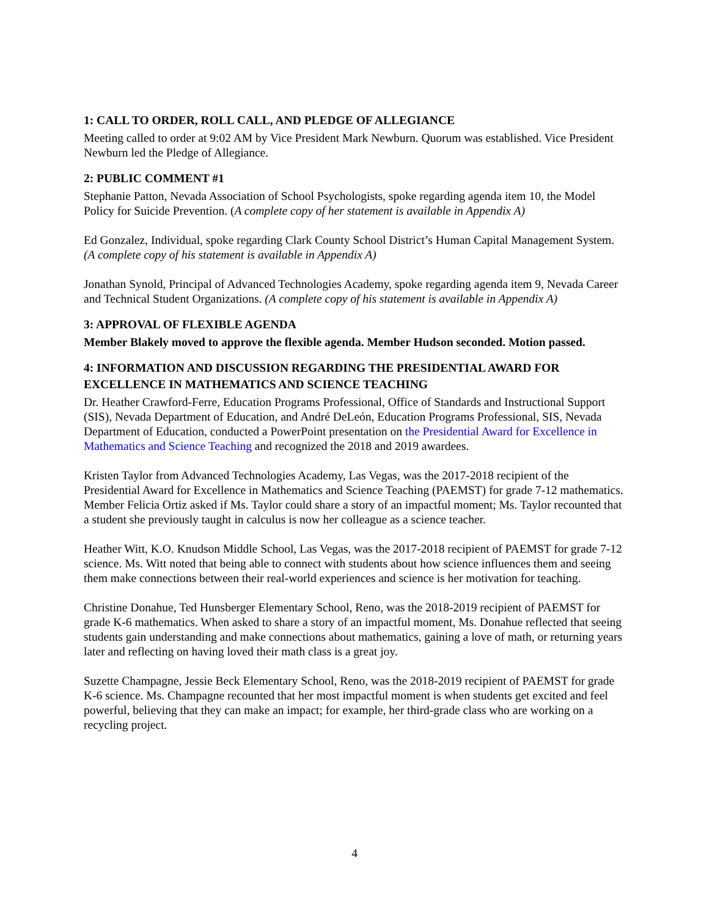1: CALL TO ORDER, ROLL CALL, AND PLEDGE OF ALLEGIANCE
Meeting called to order at 9:02 AM by Vice President Mark Newburn. Quorum was established. Vice President Newburn led the Pledge of Allegiance.
2: PUBLIC COMMENT #1
Stephanie Patton, Nevada Association of School Psychologists, spoke regarding agenda item 10, the Model Policy for Suicide Prevention. (A complete copy of her statement is available in Appendix A)
Ed Gonzalez, Individual, spoke regarding Clark County School District’s Human Capital Management System. (A complete copy of his statement is available in Appendix A)
Jonathan Synold, Principal of Advanced Technologies Academy, spoke regarding agenda item 9, Nevada Career and Technical Student Organizations. (A complete copy of his statement is available in Appendix A)
3: APPROVAL OF FLEXIBLE AGENDA
Member Blakely moved to approve the flexible agenda. Member Hudson seconded. Motion passed.
4: INFORMATION AND DISCUSSION REGARDING THE PRESIDENTIAL AWARD FOR EXCELLENCE IN MATHEMATICS AND SCIENCE TEACHING
Dr. Heather Crawford-Ferre, Education Programs Professional, Office of Standards and Instructional Support (SIS), Nevada Department of Education, and André DeLeón, Education Programs Professional, SIS, Nevada Department of Education, conducted a PowerPoint presentation on the Presidential Award for Excellence in Mathematics and Science Teaching and recognized the 2018 and 2019 awardees.
Kristen Taylor from Advanced Technologies Academy, Las Vegas, was the 2017-2018 recipient of the Presidential Award for Excellence in Mathematics and Science Teaching (PAEMST) for grade 7-12 mathematics. Member Felicia Ortiz asked if Ms. Taylor could share a story of an impactful moment; Ms. Taylor recounted that a student she previously taught in calculus is now her colleague as a science teacher.
Heather Witt, K.O. Knudson Middle School, Las Vegas, was the 2017-2018 recipient of PAEMST for grade 7-12 science. Ms. Witt noted that being able to connect with students about how science influences them and seeing them make connections between their real-world experiences and science is her motivation for teaching.
Christine Donahue, Ted Hunsberger Elementary School, Reno, was the 2018-2019 recipient of PAEMST for grade K-6 mathematics. When asked to share a story of an impactful moment, Ms. Donahue reflected that seeing students gain understanding and make connections about mathematics, gaining a love of math, or returning years later and reflecting on having loved their math class is a great joy.
Suzette Champagne, Jessie Beck Elementary School, Reno, was the 2018-2019 recipient of PAEMST for grade K-6 science. Ms. Champagne recounted that her most impactful moment is when students get excited and feel powerful, believing that they can make an impact; for example, her third-grade class who are working on a recycling project.
4